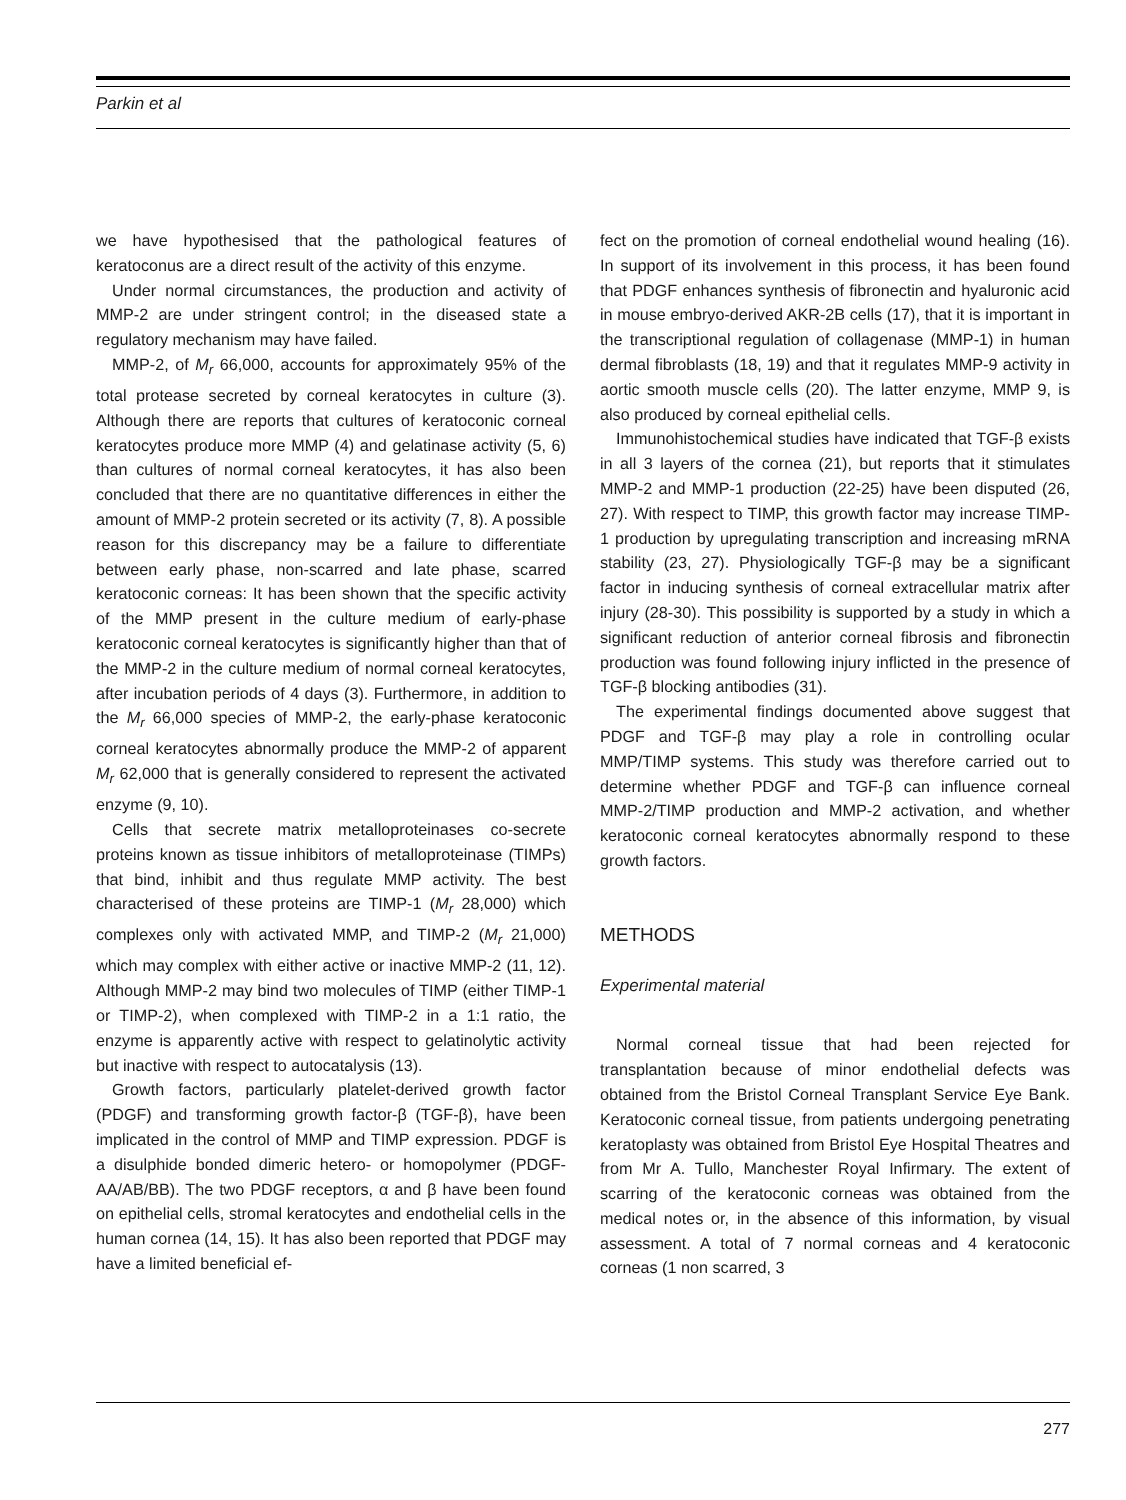Parkin et al
we have hypothesised that the pathological features of keratoconus are a direct result of the activity of this enzyme.
Under normal circumstances, the production and activity of MMP-2 are under stringent control; in the diseased state a regulatory mechanism may have failed.
MMP-2, of M<sub>r</sub> 66,000, accounts for approximately 95% of the total protease secreted by corneal keratocytes in culture (3). Although there are reports that cultures of keratoconic corneal keratocytes produce more MMP (4) and gelatinase activity (5, 6) than cultures of normal corneal keratocytes, it has also been concluded that there are no quantitative differences in either the amount of MMP-2 protein secreted or its activity (7, 8). A possible reason for this discrepancy may be a failure to differentiate between early phase, non-scarred and late phase, scarred keratoconic corneas: It has been shown that the specific activity of the MMP present in the culture medium of early-phase keratoconic corneal keratocytes is significantly higher than that of the MMP-2 in the culture medium of normal corneal keratocytes, after incubation periods of 4 days (3). Furthermore, in addition to the M<sub>r</sub> 66,000 species of MMP-2, the early-phase keratoconic corneal keratocytes abnormally produce the MMP-2 of apparent M<sub>r</sub> 62,000 that is generally considered to represent the activated enzyme (9, 10).
Cells that secrete matrix metalloproteinases co-secrete proteins known as tissue inhibitors of metalloproteinase (TIMPs) that bind, inhibit and thus regulate MMP activity. The best characterised of these proteins are TIMP-1 (M<sub>r</sub> 28,000) which complexes only with activated MMP, and TIMP-2 (M<sub>r</sub> 21,000) which may complex with either active or inactive MMP-2 (11, 12). Although MMP-2 may bind two molecules of TIMP (either TIMP-1 or TIMP-2), when complexed with TIMP-2 in a 1:1 ratio, the enzyme is apparently active with respect to gelatinolytic activity but inactive with respect to autocatalysis (13).
Growth factors, particularly platelet-derived growth factor (PDGF) and transforming growth factor-β (TGF-β), have been implicated in the control of MMP and TIMP expression. PDGF is a disulphide bonded dimeric hetero- or homopolymer (PDGF-AA/AB/BB). The two PDGF receptors, α and β have been found on epithelial cells, stromal keratocytes and endothelial cells in the human cornea (14, 15). It has also been reported that PDGF may have a limited beneficial ef-
fect on the promotion of corneal endothelial wound healing (16). In support of its involvement in this process, it has been found that PDGF enhances synthesis of fibronectin and hyaluronic acid in mouse embryo-derived AKR-2B cells (17), that it is important in the transcriptional regulation of collagenase (MMP-1) in human dermal fibroblasts (18, 19) and that it regulates MMP-9 activity in aortic smooth muscle cells (20). The latter enzyme, MMP 9, is also produced by corneal epithelial cells.
Immunohistochemical studies have indicated that TGF-β exists in all 3 layers of the cornea (21), but reports that it stimulates MMP-2 and MMP-1 production (22-25) have been disputed (26, 27). With respect to TIMP, this growth factor may increase TIMP- 1 production by upregulating transcription and increasing mRNA stability (23, 27). Physiologically TGF-β may be a significant factor in inducing synthesis of corneal extracellular matrix after injury (28-30). This possibility is supported by a study in which a significant reduction of anterior corneal fibrosis and fibronectin production was found following injury inflicted in the presence of TGF-β blocking antibodies (31).
The experimental findings documented above suggest that PDGF and TGF-β may play a role in controlling ocular MMP/TIMP systems. This study was therefore carried out to determine whether PDGF and TGF-β can influence corneal MMP-2/TIMP production and MMP-2 activation, and whether keratoconic corneal keratocytes abnormally respond to these growth factors.
METHODS
Experimental material
Normal corneal tissue that had been rejected for transplantation because of minor endothelial defects was obtained from the Bristol Corneal Transplant Service Eye Bank. Keratoconic corneal tissue, from patients undergoing penetrating keratoplasty was obtained from Bristol Eye Hospital Theatres and from Mr A. Tullo, Manchester Royal Infirmary. The extent of scarring of the keratoconic corneas was obtained from the medical notes or, in the absence of this information, by visual assessment. A total of 7 normal corneas and 4 keratoconic corneas (1 non scarred, 3
277